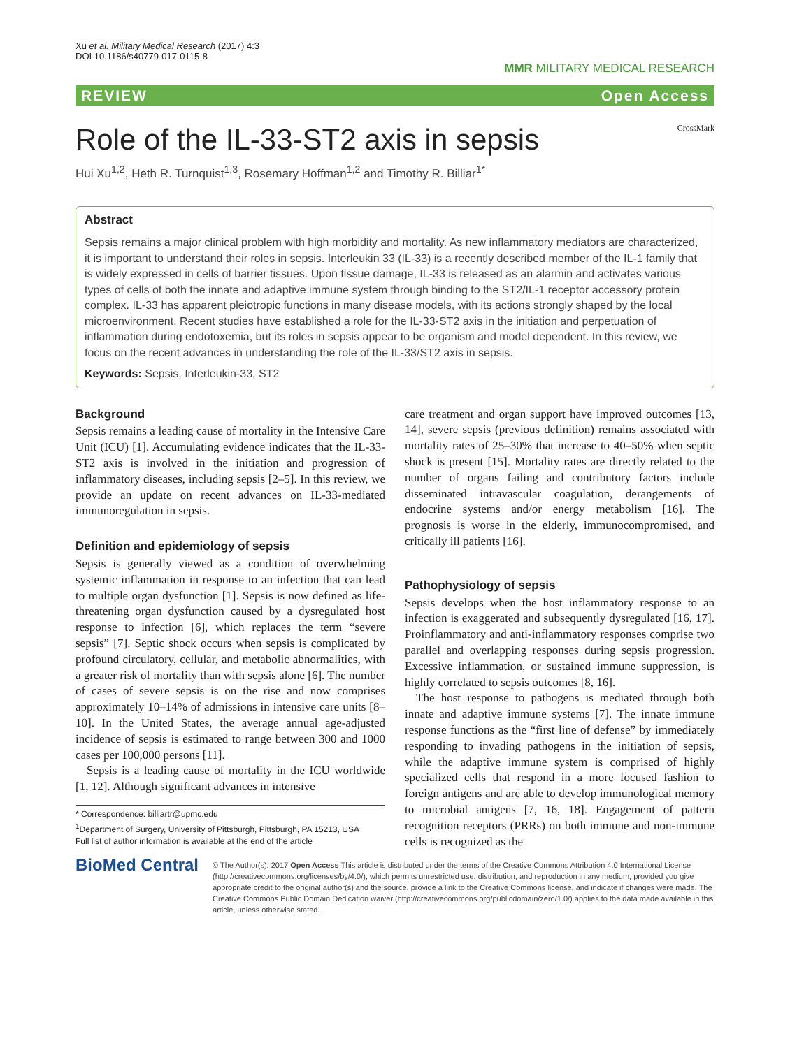Xu et al. Military Medical Research (2017) 4:3
DOI 10.1186/s40779-017-0115-8
MMR MILITARY MEDICAL RESEARCH
REVIEW Open Access
Role of the IL-33-ST2 axis in sepsis CrossMark
Hui Xu<sup>1,2</sup>, Heth R. Turnquist<sup>1,3</sup>, Rosemary Hoffman<sup>1,2</sup> and Timothy R. Billiar<sup>1*</sup>
Abstract
Sepsis remains a major clinical problem with high morbidity and mortality. As new inflammatory mediators are characterized, it is important to understand their roles in sepsis. Interleukin 33 (IL-33) is a recently described member of the IL-1 family that is widely expressed in cells of barrier tissues. Upon tissue damage, IL-33 is released as an alarmin and activates various types of cells of both the innate and adaptive immune system through binding to the ST2/IL-1 receptor accessory protein complex. IL-33 has apparent pleiotropic functions in many disease models, with its actions strongly shaped by the local microenvironment. Recent studies have established a role for the IL-33-ST2 axis in the initiation and perpetuation of inflammation during endotoxemia, but its roles in sepsis appear to be organism and model dependent. In this review, we focus on the recent advances in understanding the role of the IL-33/ST2 axis in sepsis.
Keywords: Sepsis, Interleukin-33, ST2
Background
Sepsis remains a leading cause of mortality in the Intensive Care Unit (ICU) [1]. Accumulating evidence indicates that the IL-33-ST2 axis is involved in the initiation and progression of inflammatory diseases, including sepsis [2–5]. In this review, we provide an update on recent advances on IL-33-mediated immunoregulation in sepsis.
Definition and epidemiology of sepsis
Sepsis is generally viewed as a condition of overwhelming systemic inflammation in response to an infection that can lead to multiple organ dysfunction [1]. Sepsis is now defined as life-threatening organ dysfunction caused by a dysregulated host response to infection [6], which replaces the term “severe sepsis” [7]. Septic shock occurs when sepsis is complicated by profound circulatory, cellular, and metabolic abnormalities, with a greater risk of mortality than with sepsis alone [6]. The number of cases of severe sepsis is on the rise and now comprises approximately 10–14% of admissions in intensive care units [8–10]. In the United States, the average annual age-adjusted incidence of sepsis is estimated to range between 300 and 1000 cases per 100,000 persons [11].
Sepsis is a leading cause of mortality in the ICU worldwide [1, 12]. Although significant advances in intensive
* Correspondence: billiartr@upmc.edu
<sup>1</sup> Department of Surgery, University of Pittsburgh, Pittsburgh, PA 15213, USA
Full list of author information is available at the end of the article
care treatment and organ support have improved outcomes [13, 14], severe sepsis (previous definition) remains associated with mortality rates of 25–30% that increase to 40–50% when septic shock is present [15]. Mortality rates are directly related to the number of organs failing and contributory factors include disseminated intravascular coagulation, derangements of endocrine systems and/or energy metabolism [16]. The prognosis is worse in the elderly, immunocompromised, and critically ill patients [16].
Pathophysiology of sepsis
Sepsis develops when the host inflammatory response to an infection is exaggerated and subsequently dysregulated [16, 17]. Proinflammatory and anti-inflammatory responses comprise two parallel and overlapping responses during sepsis progression. Excessive inflammation, or sustained immune suppression, is highly correlated to sepsis outcomes [8, 16].
The host response to pathogens is mediated through both innate and adaptive immune systems [7]. The innate immune response functions as the “first line of defense” by immediately responding to invading pathogens in the initiation of sepsis, while the adaptive immune system is comprised of highly specialized cells that respond in a more focused fashion to foreign antigens and are able to develop immunological memory to microbial antigens [7, 16, 18]. Engagement of pattern recognition receptors (PRRs) on both immune and non-immune cells is recognized as the
BioMed Central
© The Author(s). 2017 Open Access This article is distributed under the terms of the Creative Commons Attribution 4.0 International License (http://creativecommons.org/licenses/by/4.0/), which permits unrestricted use, distribution, and reproduction in any medium, provided you give appropriate credit to the original author(s) and the source, provide a link to the Creative Commons license, and indicate if changes were made. The Creative Commons Public Domain Dedication waiver (http://creativecommons.org/publicdomain/zero/1.0/) applies to the data made available in this article, unless otherwise stated.